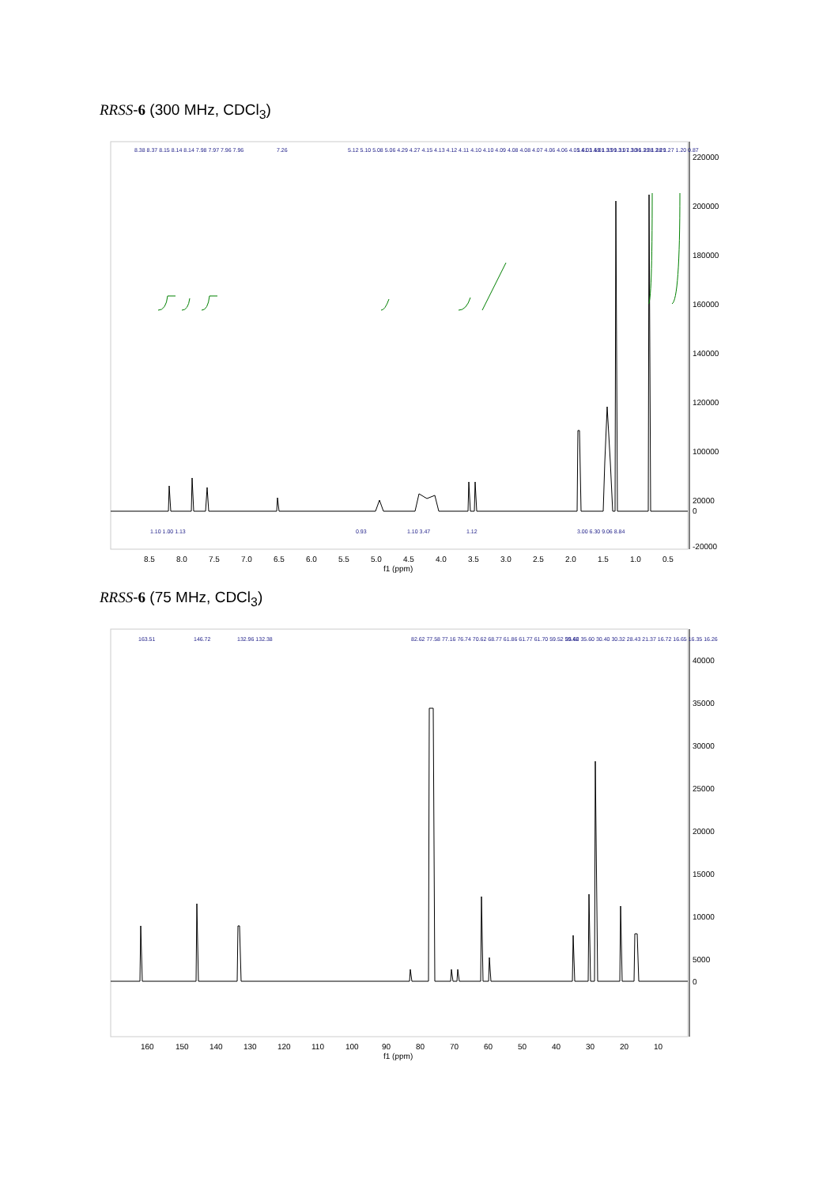RRSS-6 (300 MHz, CDCl<sub>3</sub>)
8.38 8.37 8.15 8.14 8.14 7.98 7.97 7.96 7.96
7.26
5.12 5.10 5.08 5.06 4.29 4.27 4.15 4.13 4.12 4.11 4.10 4.10 4.09 4.08 4.08 4.07 4.06 4.06 4.05 4.03 4.01 3.99 3.97 3.96 3.38 3.29
1.61 1.59 1.33 1.31 1.30 1.29 1.28 1.27 1.20 0.87
1.10 1.00 1.13
0.93
1.10 3.47
1.12
3.00 6.30 9.06 8.84
220000
200000
180000
160000
140000
120000
100000
20000
0
-20000
8.5
8.0
7.5
7.0
6.5
6.0
5.5
5.0
4.5
4.0
3.5
3.0
2.5
2.0
1.5
1.0
0.5
f1 (ppm)
RRSS-6 (75 MHz, CDCl<sub>3</sub>)
163.51
146.72
132.96 132.38
82.62 77.58 77.16 76.74 70.62 68.77 61.86 61.77 61.70 59.52 59.42
35.66 35.60 30.40 30.32 28.43 21.37 16.72 16.65 16.35 16.26
40000
35000
30000
25000
20000
15000
10000
5000
0
160
150
140
130
120
110
100
90
80
70
60
50
40
30
20
10
f1 (ppm)